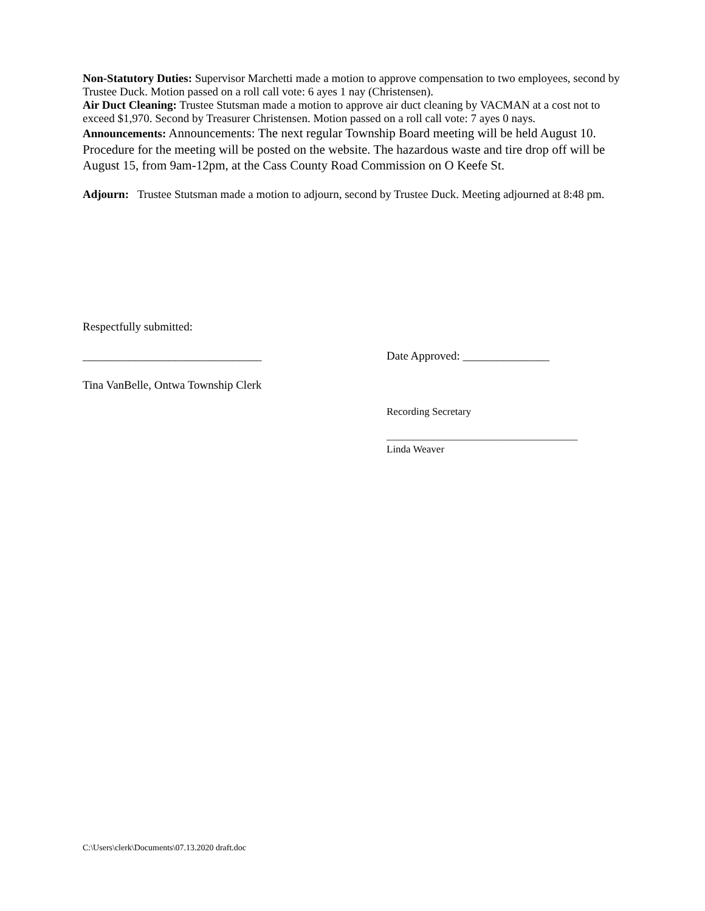Non-Statutory Duties: Supervisor Marchetti made a motion to approve compensation to two employees, second by Trustee Duck. Motion passed on a roll call vote: 6 ayes 1 nay (Christensen).
Air Duct Cleaning: Trustee Stutsman made a motion to approve air duct cleaning by VACMAN at a cost not to exceed $1,970. Second by Treasurer Christensen. Motion passed on a roll call vote: 7 ayes 0 nays.
Announcements: Announcements: The next regular Township Board meeting will be held August 10. Procedure for the meeting will be posted on the website. The hazardous waste and tire drop off will be August 15, from 9am-12pm, at the Cass County Road Commission on O Keefe St.
Adjourn: Trustee Stutsman made a motion to adjourn, second by Trustee Duck. Meeting adjourned at 8:48 pm.
Respectfully submitted:
_______________________________ Date Approved: _______________
Tina VanBelle, Ontwa Township Clerk
Recording Secretary
_____________________________________
Linda Weaver
C:\Users\clerk\Documents\07.13.2020 draft.doc